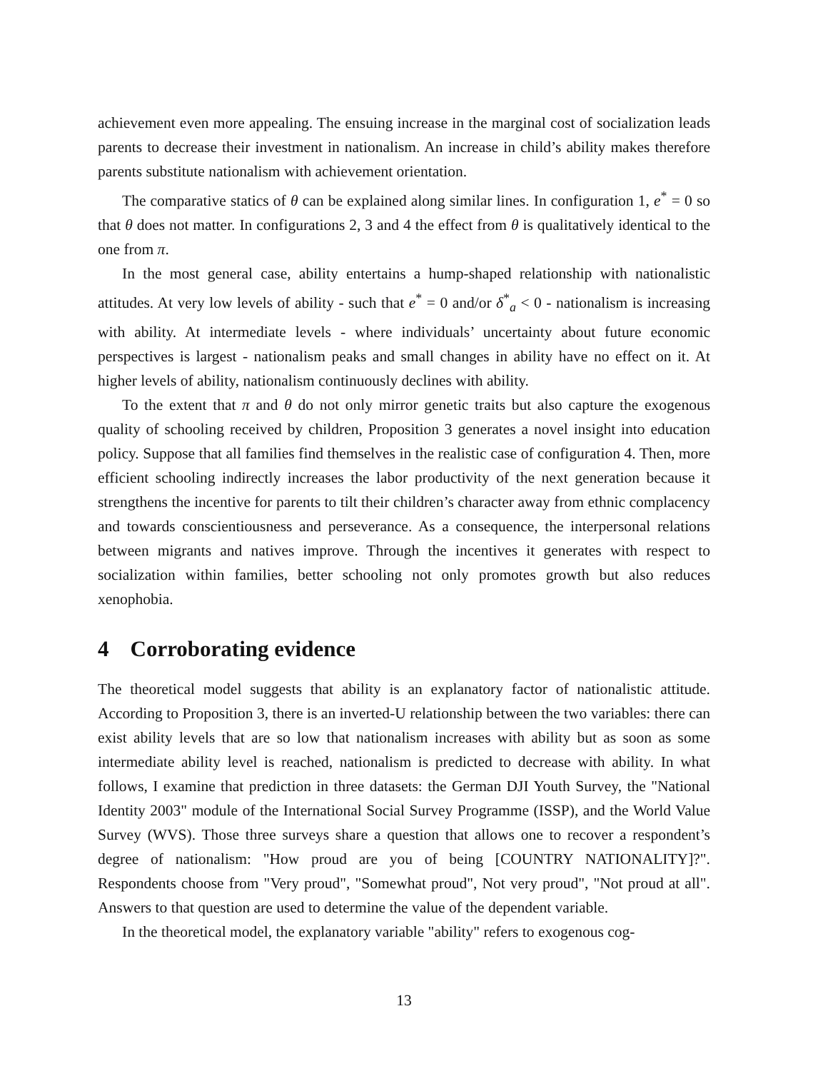achievement even more appealing. The ensuing increase in the marginal cost of socialization leads parents to decrease their investment in nationalism. An increase in child’s ability makes therefore parents substitute nationalism with achievement orientation.
The comparative statics of θ can be explained along similar lines. In configuration 1, e<sup>*</sup> = 0 so that θ does not matter. In configurations 2, 3 and 4 the effect from θ is qualitatively identical to the one from π.
In the most general case, ability entertains a hump-shaped relationship with nationalistic attitudes. At very low levels of ability - such that e<sup>*</sup> = 0 and/or δ<sup>*</sup><sub>a</sub> < 0 - nationalism is increasing with ability. At intermediate levels - where individuals’ uncertainty about future economic perspectives is largest - nationalism peaks and small changes in ability have no effect on it. At higher levels of ability, nationalism continuously declines with ability.
To the extent that π and θ do not only mirror genetic traits but also capture the exogenous quality of schooling received by children, Proposition 3 generates a novel insight into education policy. Suppose that all families find themselves in the realistic case of configuration 4. Then, more efficient schooling indirectly increases the labor productivity of the next generation because it strengthens the incentive for parents to tilt their children’s character away from ethnic complacency and towards conscientiousness and perseverance. As a consequence, the interpersonal relations between migrants and natives improve. Through the incentives it generates with respect to socialization within families, better schooling not only promotes growth but also reduces xenophobia.
4 Corroborating evidence
The theoretical model suggests that ability is an explanatory factor of nationalistic attitude. According to Proposition 3, there is an inverted-U relationship between the two variables: there can exist ability levels that are so low that nationalism increases with ability but as soon as some intermediate ability level is reached, nationalism is predicted to decrease with ability. In what follows, I examine that prediction in three datasets: the German DJI Youth Survey, the "National Identity 2003" module of the International Social Survey Programme (ISSP), and the World Value Survey (WVS). Those three surveys share a question that allows one to recover a respondent’s degree of nationalism: "How proud are you of being [COUNTRY NATIONALITY]?". Respondents choose from "Very proud", "Somewhat proud", Not very proud", "Not proud at all". Answers to that question are used to determine the value of the dependent variable.
In the theoretical model, the explanatory variable "ability" refers to exogenous cog-
13